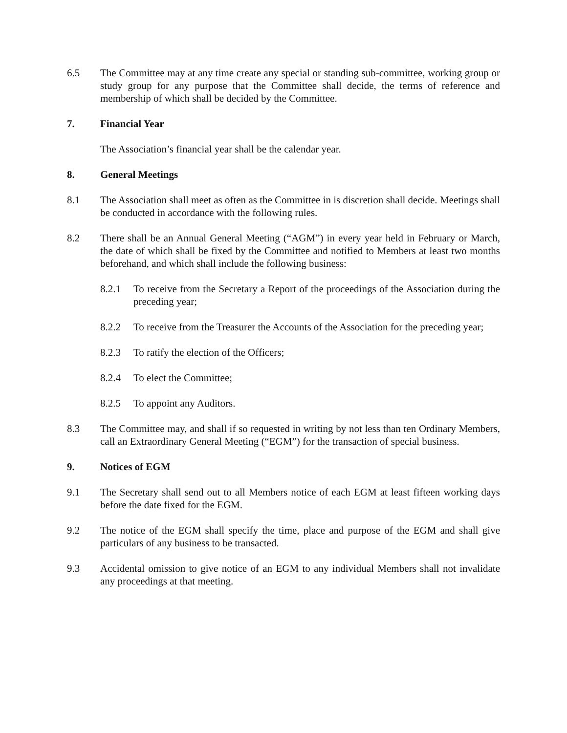6.5 The Committee may at any time create any special or standing sub-committee, working group or study group for any purpose that the Committee shall decide, the terms of reference and membership of which shall be decided by the Committee.
7. Financial Year
The Association’s financial year shall be the calendar year.
8. General Meetings
8.1 The Association shall meet as often as the Committee in is discretion shall decide. Meetings shall be conducted in accordance with the following rules.
8.2 There shall be an Annual General Meeting (“AGM”) in every year held in February or March, the date of which shall be fixed by the Committee and notified to Members at least two months beforehand, and which shall include the following business:
8.2.1 To receive from the Secretary a Report of the proceedings of the Association during the preceding year;
8.2.2 To receive from the Treasurer the Accounts of the Association for the preceding year;
8.2.3 To ratify the election of the Officers;
8.2.4 To elect the Committee;
8.2.5 To appoint any Auditors.
8.3 The Committee may, and shall if so requested in writing by not less than ten Ordinary Members, call an Extraordinary General Meeting (“EGM”) for the transaction of special business.
9. Notices of EGM
9.1 The Secretary shall send out to all Members notice of each EGM at least fifteen working days before the date fixed for the EGM.
9.2 The notice of the EGM shall specify the time, place and purpose of the EGM and shall give particulars of any business to be transacted.
9.3 Accidental omission to give notice of an EGM to any individual Members shall not invalidate any proceedings at that meeting.